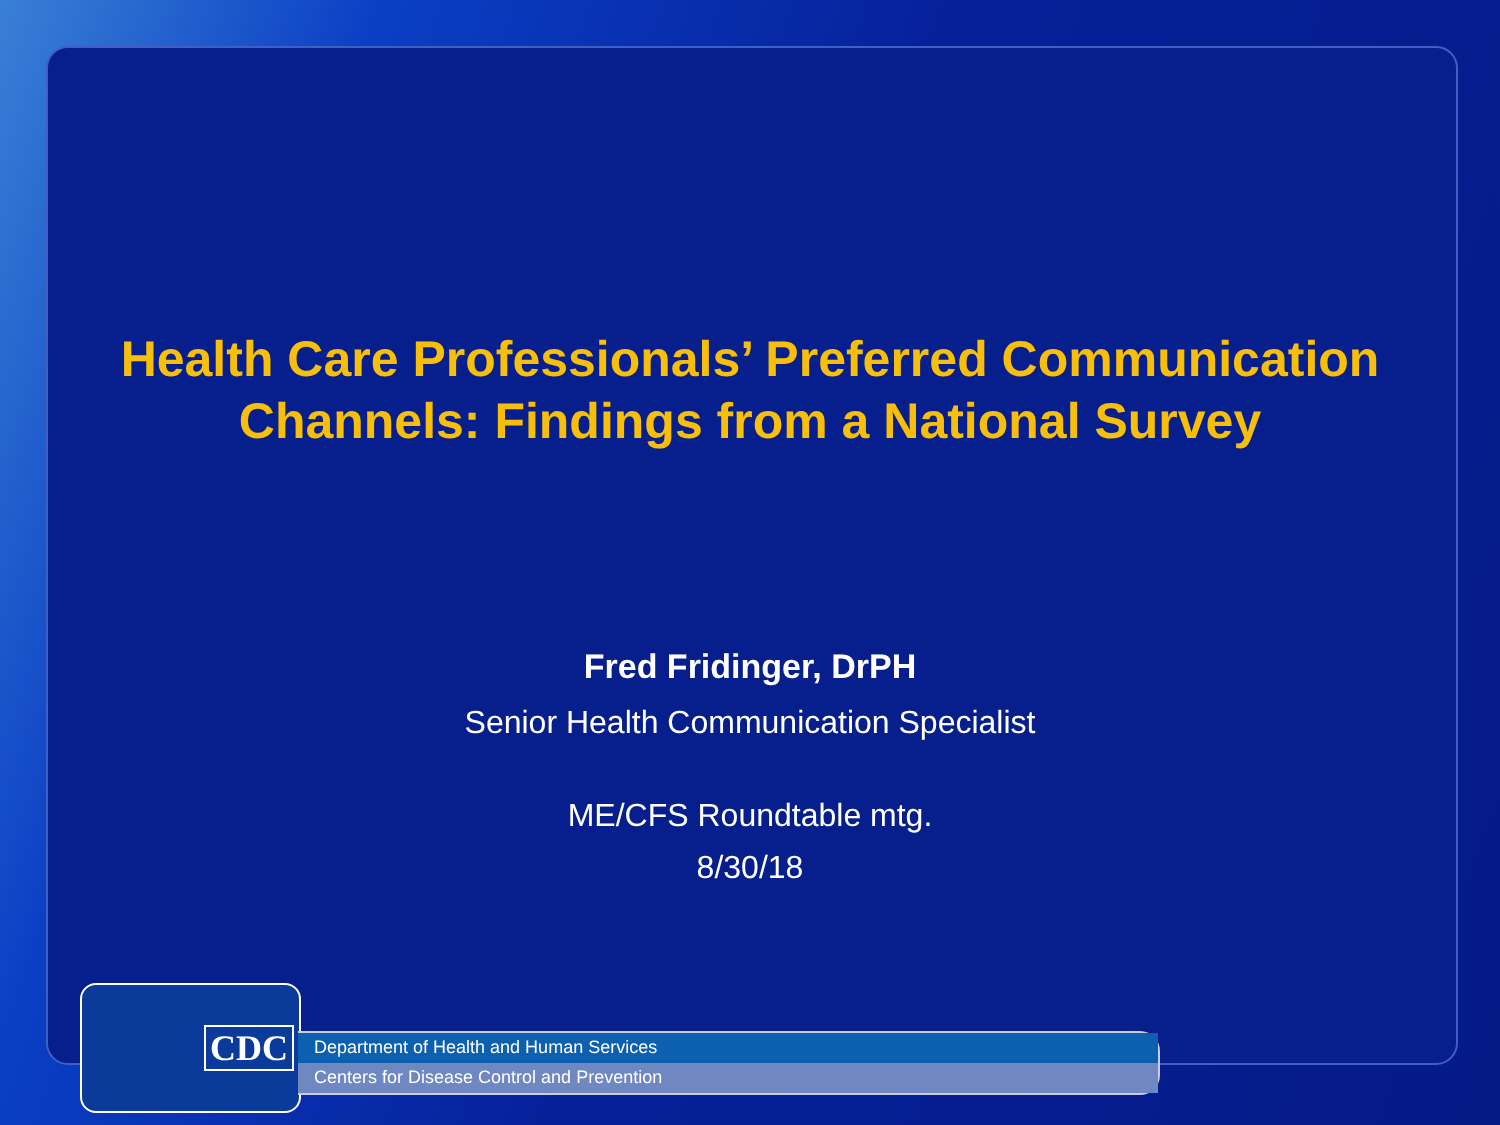Health Care Professionals’ Preferred Communication
Channels: Findings from a National Survey
Fred Fridinger, DrPH
Senior Health Communication Specialist
ME/CFS Roundtable mtg.
8/30/18
CDC
Department of Health and Human Services
Centers for Disease Control and Prevention